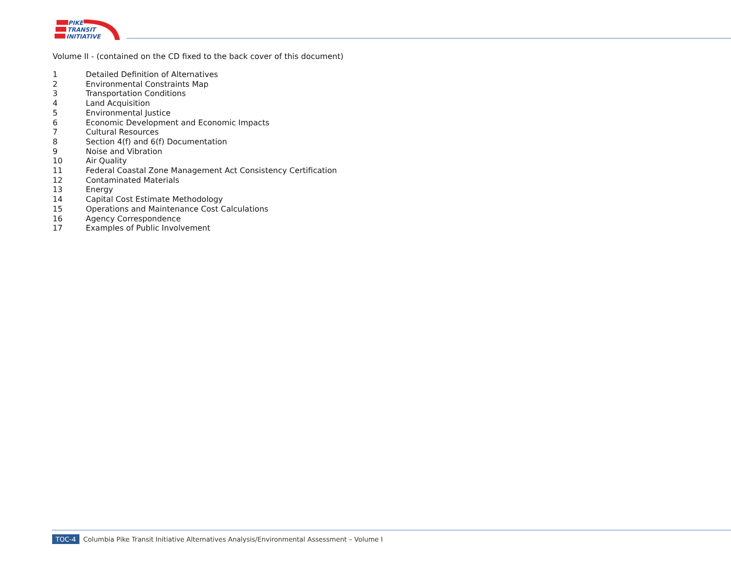PIKE
TRANSIT
INITIATIVE
Volume II - (contained on the CD fixed to the back cover of this document)
1 Detailed Definition of Alternatives
2 Environmental Constraints Map
3 Transportation Conditions
4 Land Acquisition
5 Environmental Justice
6 Economic Development and Economic Impacts
7 Cultural Resources
8 Section 4(f) and 6(f) Documentation
9 Noise and Vibration
10 Air Quality
11 Federal Coastal Zone Management Act Consistency Certification
12 Contaminated Materials
13 Energy
14 Capital Cost Estimate Methodology
15 Operations and Maintenance Cost Calculations
16 Agency Correspondence
17 Examples of Public Involvement
TOC-4 Columbia Pike Transit Initiative Alternatives Analysis/Environmental Assessment – Volume I